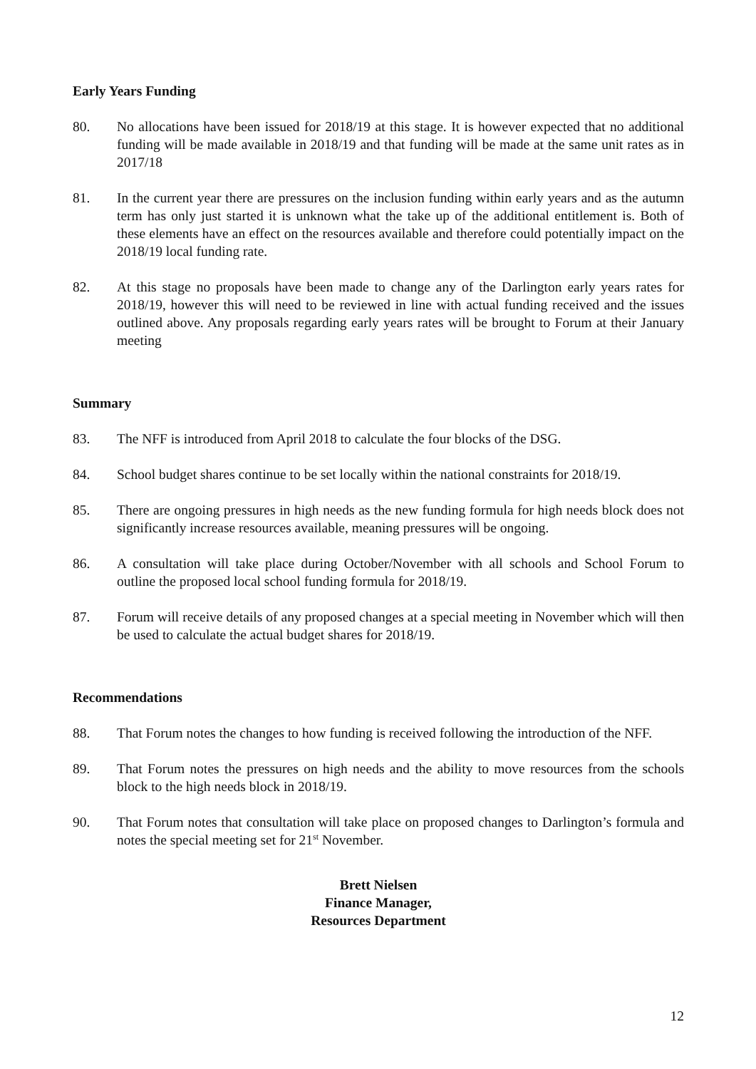Early Years Funding
80. No allocations have been issued for 2018/19 at this stage. It is however expected that no additional funding will be made available in 2018/19 and that funding will be made at the same unit rates as in 2017/18
81. In the current year there are pressures on the inclusion funding within early years and as the autumn term has only just started it is unknown what the take up of the additional entitlement is. Both of these elements have an effect on the resources available and therefore could potentially impact on the 2018/19 local funding rate.
82. At this stage no proposals have been made to change any of the Darlington early years rates for 2018/19, however this will need to be reviewed in line with actual funding received and the issues outlined above. Any proposals regarding early years rates will be brought to Forum at their January meeting
Summary
83. The NFF is introduced from April 2018 to calculate the four blocks of the DSG.
84. School budget shares continue to be set locally within the national constraints for 2018/19.
85. There are ongoing pressures in high needs as the new funding formula for high needs block does not significantly increase resources available, meaning pressures will be ongoing.
86. A consultation will take place during October/November with all schools and School Forum to outline the proposed local school funding formula for 2018/19.
87. Forum will receive details of any proposed changes at a special meeting in November which will then be used to calculate the actual budget shares for 2018/19.
Recommendations
88. That Forum notes the changes to how funding is received following the introduction of the NFF.
89. That Forum notes the pressures on high needs and the ability to move resources from the schools block to the high needs block in 2018/19.
90. That Forum notes that consultation will take place on proposed changes to Darlington’s formula and notes the special meeting set for 21<sup>st</sup> November.
Brett Nielsen
Finance Manager,
Resources Department
12